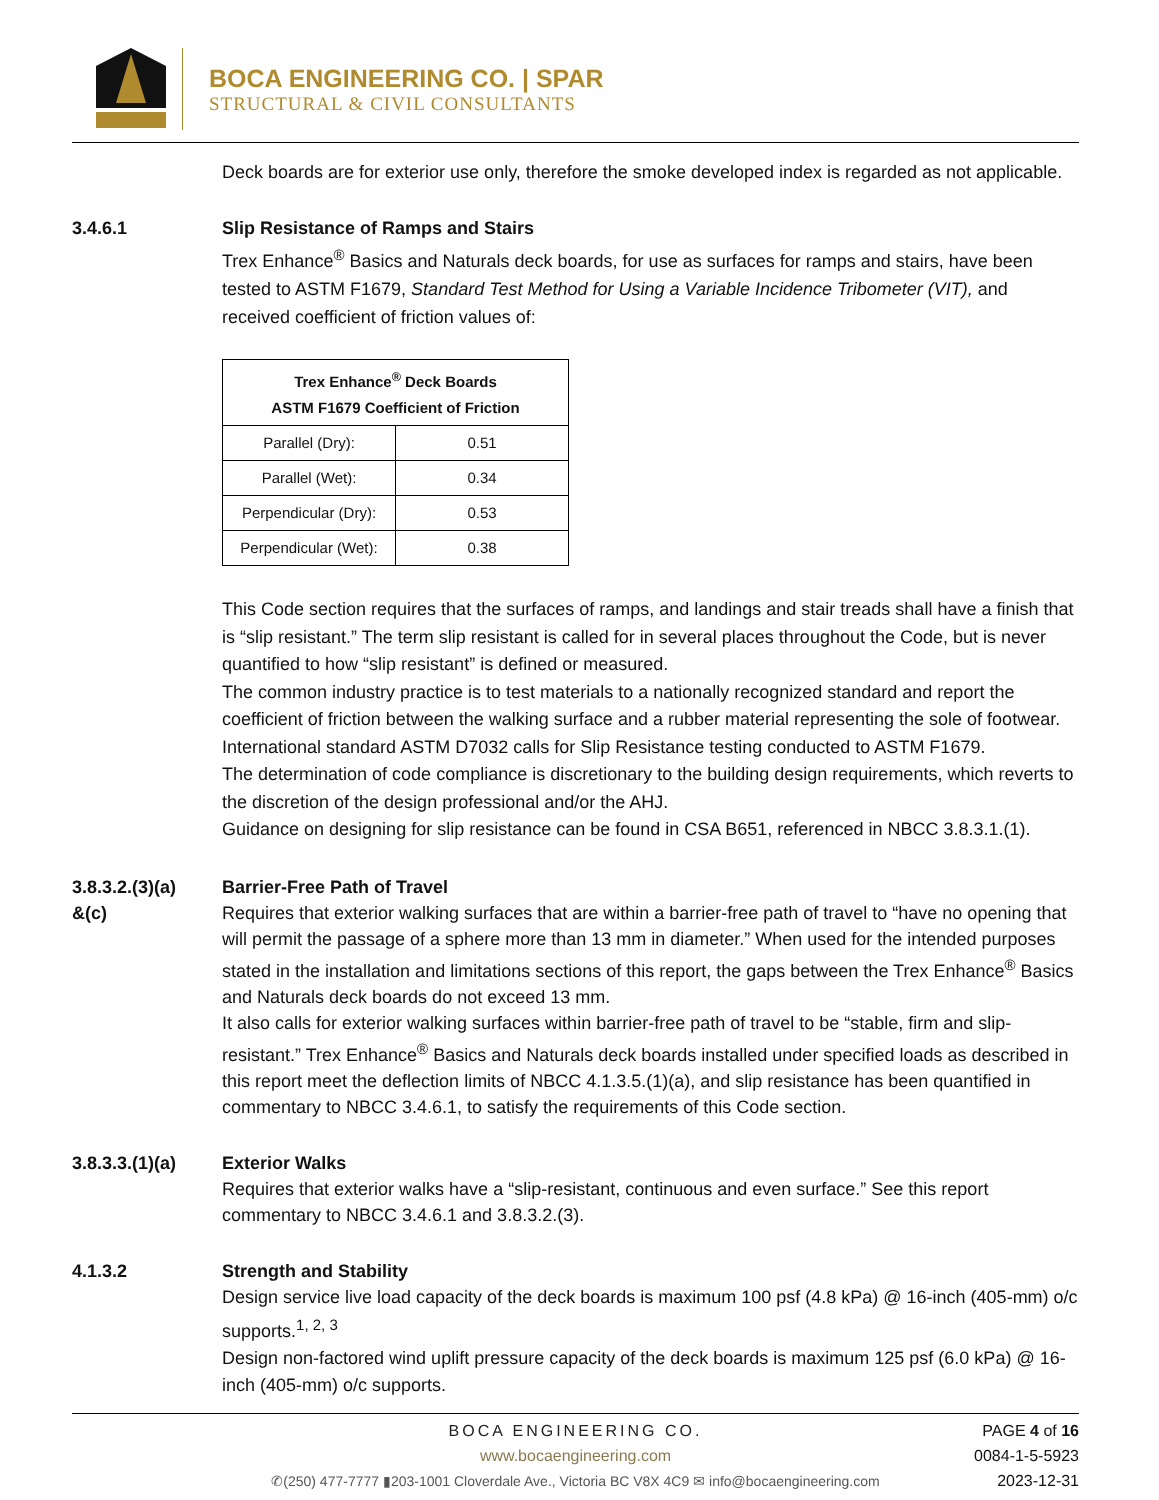BOCA ENGINEERING CO. | SPAR
STRUCTURAL & CIVIL CONSULTANTS
Deck boards are for exterior use only, therefore the smoke developed index is regarded as not applicable.
3.4.6.1 Slip Resistance of Ramps and Stairs
Trex Enhance<sup>®</sup> Basics and Naturals deck boards, for use as surfaces for ramps and stairs, have been tested to ASTM F1679, Standard Test Method for Using a Variable Incidence Tribometer (VIT), and received coefficient of friction values of:
| Trex Enhance<sup>®</sup> Deck Boards ASTM F1679 Coefficient of Friction | |
| --- | --- |
| Parallel (Dry): | 0.51 |
| Parallel (Wet): | 0.34 |
| Perpendicular (Dry): | 0.53 |
| Perpendicular (Wet): | 0.38 |
This Code section requires that the surfaces of ramps, and landings and stair treads shall have a finish that is “slip resistant.” The term slip resistant is called for in several places throughout the Code, but is never quantified to how “slip resistant” is defined or measured.
The common industry practice is to test materials to a nationally recognized standard and report the coefficient of friction between the walking surface and a rubber material representing the sole of footwear.
International standard ASTM D7032 calls for Slip Resistance testing conducted to ASTM F1679.
The determination of code compliance is discretionary to the building design requirements, which reverts to the discretion of the design professional and/or the AHJ.
Guidance on designing for slip resistance can be found in CSA B651, referenced in NBCC 3.8.3.1.(1).
3.8.3.2.(3)(a)
&(c)
Barrier-Free Path of Travel
Requires that exterior walking surfaces that are within a barrier-free path of travel to “have no opening that will permit the passage of a sphere more than 13 mm in diameter.” When used for the intended purposes stated in the installation and limitations sections of this report, the gaps between the Trex Enhance<sup>®</sup> Basics and Naturals deck boards do not exceed 13 mm.
It also calls for exterior walking surfaces within barrier-free path of travel to be “stable, firm and slip-resistant.” Trex Enhance<sup>®</sup> Basics and Naturals deck boards installed under specified loads as described in this report meet the deflection limits of NBCC 4.1.3.5.(1)(a), and slip resistance has been quantified in commentary to NBCC 3.4.6.1, to satisfy the requirements of this Code section.
3.8.3.3.(1)(a)
Exterior Walks
Requires that exterior walks have a “slip-resistant, continuous and even surface.” See this report commentary to NBCC 3.4.6.1 and 3.8.3.2.(3).
4.1.3.2 Strength and Stability
Design service live load capacity of the deck boards is maximum 100 psf (4.8 kPa) @ 16-inch (405-mm) o/c supports.<sup>1, 2, 3</sup>
Design non-factored wind uplift pressure capacity of the deck boards is maximum 125 psf (6.0 kPa) @ 16-inch (405-mm) o/c supports.
BOCA ENGINEERING CO.
www.bocaengineering.com
✆(250) 477-7777 ▮203-1001 Cloverdale Ave., Victoria BC V8X 4C9 ✉ info@bocaengineering.com
PAGE 4 of 16
0084-1-5-5923
2023-12-31